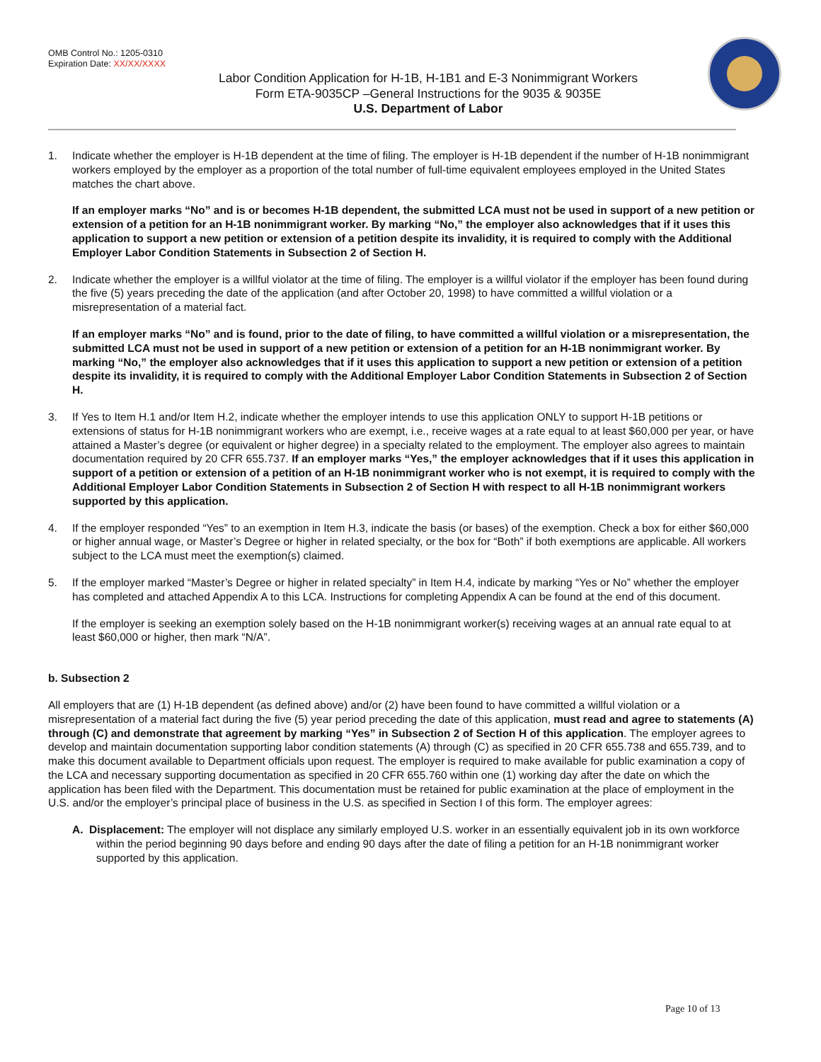OMB Control No.: 1205-0310
Expiration Date: XX/XX/XXXX
Labor Condition Application for H-1B, H-1B1 and E-3 Nonimmigrant Workers
Form ETA-9035CP –General Instructions for the 9035 & 9035E
U.S. Department of Labor
1. Indicate whether the employer is H-1B dependent at the time of filing. The employer is H-1B dependent if the number of H-1B nonimmigrant workers employed by the employer as a proportion of the total number of full-time equivalent employees employed in the United States matches the chart above.
If an employer marks “No” and is or becomes H-1B dependent, the submitted LCA must not be used in support of a new petition or extension of a petition for an H-1B nonimmigrant worker. By marking “No,” the employer also acknowledges that if it uses this application to support a new petition or extension of a petition despite its invalidity, it is required to comply with the Additional Employer Labor Condition Statements in Subsection 2 of Section H.
2. Indicate whether the employer is a willful violator at the time of filing. The employer is a willful violator if the employer has been found during the five (5) years preceding the date of the application (and after October 20, 1998) to have committed a willful violation or a misrepresentation of a material fact.
If an employer marks “No” and is found, prior to the date of filing, to have committed a willful violation or a misrepresentation, the submitted LCA must not be used in support of a new petition or extension of a petition for an H-1B nonimmigrant worker. By marking “No,” the employer also acknowledges that if it uses this application to support a new petition or extension of a petition despite its invalidity, it is required to comply with the Additional Employer Labor Condition Statements in Subsection 2 of Section H.
3. If Yes to Item H.1 and/or Item H.2, indicate whether the employer intends to use this application ONLY to support H-1B petitions or extensions of status for H-1B nonimmigrant workers who are exempt, i.e., receive wages at a rate equal to at least $60,000 per year, or have attained a Master’s degree (or equivalent or higher degree) in a specialty related to the employment. The employer also agrees to maintain documentation required by 20 CFR 655.737. If an employer marks “Yes,” the employer acknowledges that if it uses this application in support of a petition or extension of a petition of an H-1B nonimmigrant worker who is not exempt, it is required to comply with the Additional Employer Labor Condition Statements in Subsection 2 of Section H with respect to all H-1B nonimmigrant workers supported by this application.
4. If the employer responded “Yes” to an exemption in Item H.3, indicate the basis (or bases) of the exemption. Check a box for either $60,000 or higher annual wage, or Master’s Degree or higher in related specialty, or the box for “Both” if both exemptions are applicable. All workers subject to the LCA must meet the exemption(s) claimed.
5. If the employer marked “Master’s Degree or higher in related specialty” in Item H.4, indicate by marking “Yes or No” whether the employer has completed and attached Appendix A to this LCA. Instructions for completing Appendix A can be found at the end of this document.
If the employer is seeking an exemption solely based on the H-1B nonimmigrant worker(s) receiving wages at an annual rate equal to at least $60,000 or higher, then mark “N/A”.
b. Subsection 2
All employers that are (1) H-1B dependent (as defined above) and/or (2) have been found to have committed a willful violation or a misrepresentation of a material fact during the five (5) year period preceding the date of this application, must read and agree to statements (A) through (C) and demonstrate that agreement by marking “Yes” in Subsection 2 of Section H of this application. The employer agrees to develop and maintain documentation supporting labor condition statements (A) through (C) as specified in 20 CFR 655.738 and 655.739, and to make this document available to Department officials upon request. The employer is required to make available for public examination a copy of the LCA and necessary supporting documentation as specified in 20 CFR 655.760 within one (1) working day after the date on which the application has been filed with the Department. This documentation must be retained for public examination at the place of employment in the U.S. and/or the employer’s principal place of business in the U.S. as specified in Section I of this form. The employer agrees:
A. Displacement: The employer will not displace any similarly employed U.S. worker in an essentially equivalent job in its own workforce within the period beginning 90 days before and ending 90 days after the date of filing a petition for an H-1B nonimmigrant worker supported by this application.
Page 10 of 13